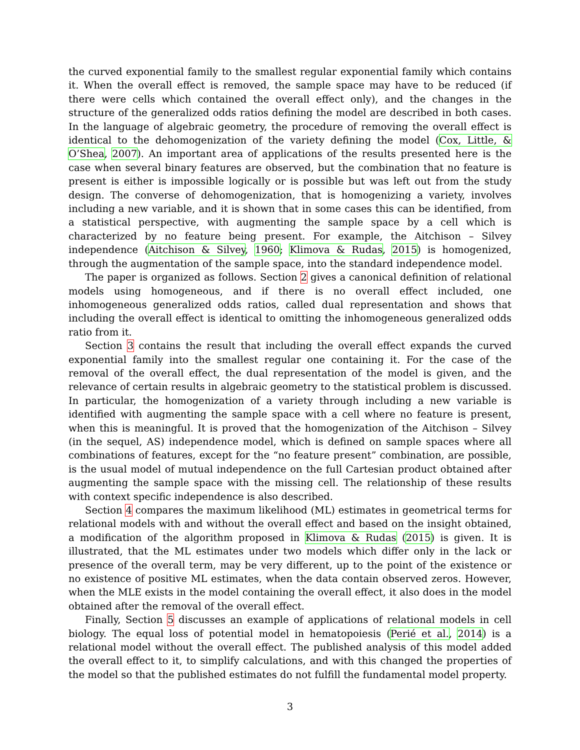the curved exponential family to the smallest regular exponential family which contains it. When the overall effect is removed, the sample space may have to be reduced (if there were cells which contained the overall effect only), and the changes in the structure of the generalized odds ratios defining the model are described in both cases. In the language of algebraic geometry, the procedure of removing the overall effect is identical to the dehomogenization of the variety defining the model (Cox, Little, & O’Shea, 2007). An important area of applications of the results presented here is the case when several binary features are observed, but the combination that no feature is present is either is impossible logically or is possible but was left out from the study design. The converse of dehomogenization, that is homogenizing a variety, involves including a new variable, and it is shown that in some cases this can be identified, from a statistical perspective, with augmenting the sample space by a cell which is characterized by no feature being present. For example, the Aitchison – Silvey independence (Aitchison & Silvey, 1960; Klimova & Rudas, 2015) is homogenized, through the augmentation of the sample space, into the standard independence model.
The paper is organized as follows. Section 2 gives a canonical definition of relational models using homogeneous, and if there is no overall effect included, one inhomogeneous generalized odds ratios, called dual representation and shows that including the overall effect is identical to omitting the inhomogeneous generalized odds ratio from it.
Section 3 contains the result that including the overall effect expands the curved exponential family into the smallest regular one containing it. For the case of the removal of the overall effect, the dual representation of the model is given, and the relevance of certain results in algebraic geometry to the statistical problem is discussed. In particular, the homogenization of a variety through including a new variable is identified with augmenting the sample space with a cell where no feature is present, when this is meaningful. It is proved that the homogenization of the Aitchison – Silvey (in the sequel, AS) independence model, which is defined on sample spaces where all combinations of features, except for the “no feature present” combination, are possible, is the usual model of mutual independence on the full Cartesian product obtained after augmenting the sample space with the missing cell. The relationship of these results with context specific independence is also described.
Section 4 compares the maximum likelihood (ML) estimates in geometrical terms for relational models with and without the overall effect and based on the insight obtained, a modification of the algorithm proposed in Klimova & Rudas (2015) is given. It is illustrated, that the ML estimates under two models which differ only in the lack or presence of the overall term, may be very different, up to the point of the existence or no existence of positive ML estimates, when the data contain observed zeros. However, when the MLE exists in the model containing the overall effect, it also does in the model obtained after the removal of the overall effect.
Finally, Section 5 discusses an example of applications of relational models in cell biology. The equal loss of potential model in hematopoiesis (Perié et al., 2014) is a relational model without the overall effect. The published analysis of this model added the overall effect to it, to simplify calculations, and with this changed the properties of the model so that the published estimates do not fulfill the fundamental model property.
3